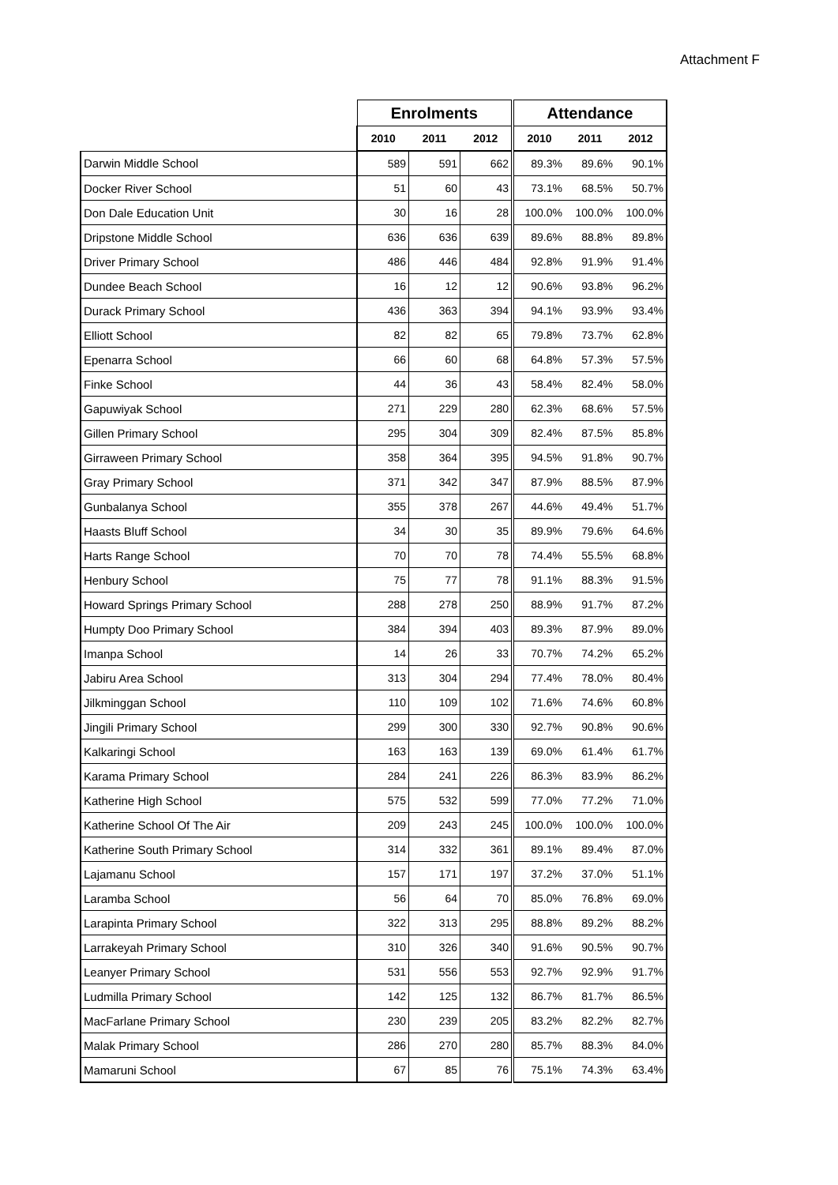Attachment F
| | Enrolments | | | Attendance | | |
| --- | --- | --- | --- | --- | --- | --- |
| | 2010 | 2011 | 2012 | 2010 | 2011 | 2012 |
| Darwin Middle School | 589 | 591 | 662 | 89.3% | 89.6% | 90.1% |
| Docker River School | 51 | 60 | 43 | 73.1% | 68.5% | 50.7% |
| Don Dale Education Unit | 30 | 16 | 28 | 100.0% | 100.0% | 100.0% |
| Dripstone Middle School | 636 | 636 | 639 | 89.6% | 88.8% | 89.8% |
| Driver Primary School | 486 | 446 | 484 | 92.8% | 91.9% | 91.4% |
| Dundee Beach School | 16 | 12 | 12 | 90.6% | 93.8% | 96.2% |
| Durack Primary School | 436 | 363 | 394 | 94.1% | 93.9% | 93.4% |
| Elliott School | 82 | 82 | 65 | 79.8% | 73.7% | 62.8% |
| Epenarra School | 66 | 60 | 68 | 64.8% | 57.3% | 57.5% |
| Finke School | 44 | 36 | 43 | 58.4% | 82.4% | 58.0% |
| Gapuwiyak School | 271 | 229 | 280 | 62.3% | 68.6% | 57.5% |
| Gillen Primary School | 295 | 304 | 309 | 82.4% | 87.5% | 85.8% |
| Girraween Primary School | 358 | 364 | 395 | 94.5% | 91.8% | 90.7% |
| Gray Primary School | 371 | 342 | 347 | 87.9% | 88.5% | 87.9% |
| Gunbalanya School | 355 | 378 | 267 | 44.6% | 49.4% | 51.7% |
| Haasts Bluff School | 34 | 30 | 35 | 89.9% | 79.6% | 64.6% |
| Harts Range School | 70 | 70 | 78 | 74.4% | 55.5% | 68.8% |
| Henbury School | 75 | 77 | 78 | 91.1% | 88.3% | 91.5% |
| Howard Springs Primary School | 288 | 278 | 250 | 88.9% | 91.7% | 87.2% |
| Humpty Doo Primary School | 384 | 394 | 403 | 89.3% | 87.9% | 89.0% |
| Imanpa School | 14 | 26 | 33 | 70.7% | 74.2% | 65.2% |
| Jabiru Area School | 313 | 304 | 294 | 77.4% | 78.0% | 80.4% |
| Jilkminggan School | 110 | 109 | 102 | 71.6% | 74.6% | 60.8% |
| Jingili Primary School | 299 | 300 | 330 | 92.7% | 90.8% | 90.6% |
| Kalkaringi School | 163 | 163 | 139 | 69.0% | 61.4% | 61.7% |
| Karama Primary School | 284 | 241 | 226 | 86.3% | 83.9% | 86.2% |
| Katherine High School | 575 | 532 | 599 | 77.0% | 77.2% | 71.0% |
| Katherine School Of The Air | 209 | 243 | 245 | 100.0% | 100.0% | 100.0% |
| Katherine South Primary School | 314 | 332 | 361 | 89.1% | 89.4% | 87.0% |
| Lajamanu School | 157 | 171 | 197 | 37.2% | 37.0% | 51.1% |
| Laramba School | 56 | 64 | 70 | 85.0% | 76.8% | 69.0% |
| Larapinta Primary School | 322 | 313 | 295 | 88.8% | 89.2% | 88.2% |
| Larrakeyah Primary School | 310 | 326 | 340 | 91.6% | 90.5% | 90.7% |
| Leanyer Primary School | 531 | 556 | 553 | 92.7% | 92.9% | 91.7% |
| Ludmilla Primary School | 142 | 125 | 132 | 86.7% | 81.7% | 86.5% |
| MacFarlane Primary School | 230 | 239 | 205 | 83.2% | 82.2% | 82.7% |
| Malak Primary School | 286 | 270 | 280 | 85.7% | 88.3% | 84.0% |
| Mamaruni School | 67 | 85 | 76 | 75.1% | 74.3% | 63.4% |